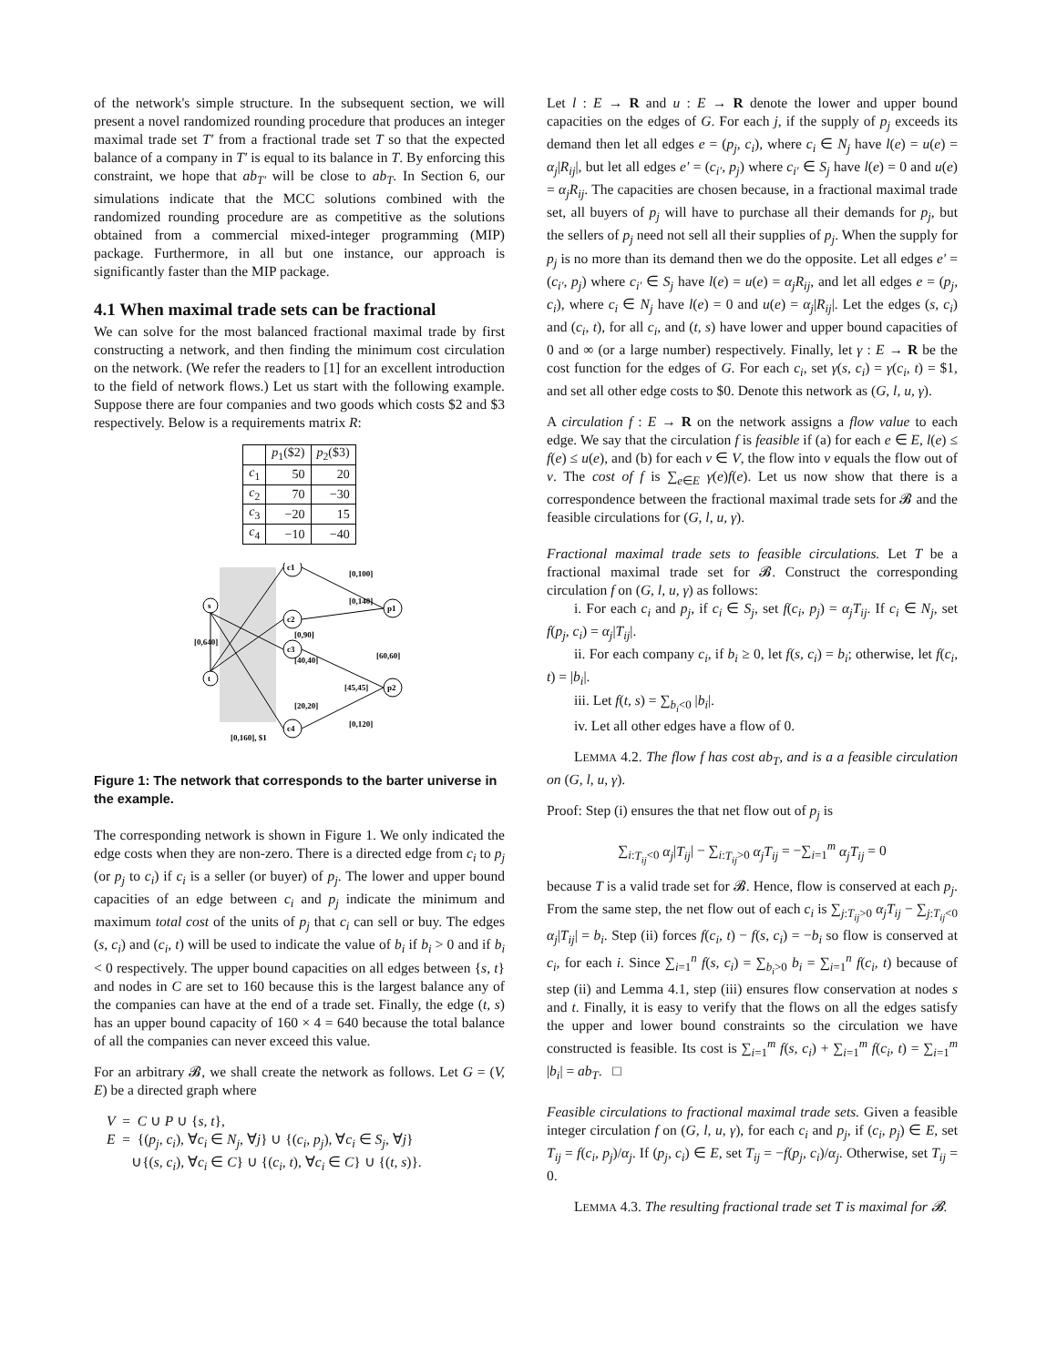of the network's simple structure. In the subsequent section, we will present a novel randomized rounding procedure that produces an integer maximal trade set T′ from a fractional trade set T so that the expected balance of a company in T′ is equal to its balance in T. By enforcing this constraint, we hope that ab<sub>T′</sub> will be close to ab<sub>T</sub>. In Section 6, our simulations indicate that the MCC solutions combined with the randomized rounding procedure are as competitive as the solutions obtained from a commercial mixed-integer programming (MIP) package. Furthermore, in all but one instance, our approach is significantly faster than the MIP package.
4.1 When maximal trade sets can be fractional
We can solve for the most balanced fractional maximal trade by first constructing a network, and then finding the minimum cost circulation on the network. (We refer the readers to [1] for an excellent introduction to the field of network flows.) Let us start with the following example. Suppose there are four companies and two goods which costs $2 and $3 respectively. Below is a requirements matrix R:
| | p<sub>1</sub>($2) | p<sub>2</sub>($3) |
| --- | --- | --- |
| c<sub>1</sub> | 50 | 20 |
| c<sub>2</sub> | 70 | −30 |
| c<sub>3</sub> | −20 | 15 |
| c<sub>4</sub> | −10 | −40 |
s
t
c1
c2
c3
c4
p1
p2
[0,100]
[0,140]
[0,90]
[40,40]
[60,60]
[45,45]
[20,20]
[0,120]
[0,640]
[0,160], $1
Figure 1: The network that corresponds to the barter universe in the example.
The corresponding network is shown in Figure 1. We only indicated the edge costs when they are non-zero. There is a directed edge from c<sub>i</sub> to p<sub>j</sub> (or p<sub>j</sub> to c<sub>i</sub>) if c<sub>i</sub> is a seller (or buyer) of p<sub>j</sub>. The lower and upper bound capacities of an edge between c<sub>i</sub> and p<sub>j</sub> indicate the minimum and maximum total cost of the units of p<sub>j</sub> that c<sub>i</sub> can sell or buy. The edges (s, c<sub>i</sub>) and (c<sub>i</sub>, t) will be used to indicate the value of b<sub>i</sub> if b<sub>i</sub> > 0 and if b<sub>i</sub> < 0 respectively. The upper bound capacities on all edges between {s, t} and nodes in C are set to 160 because this is the largest balance any of the companies can have at the end of a trade set. Finally, the edge (t, s) has an upper bound capacity of 160 × 4 = 640 because the total balance of all the companies can never exceed this value.
For an arbitrary 𝓑, we shall create the network as follows. Let G = (V, E) be a directed graph where
V = C ∪ P ∪ {s, t},
E = {(p<sub>j</sub>, c<sub>i</sub>), ∀c<sub>i</sub> ∈ N<sub>j</sub>, ∀j} ∪ {(c<sub>i</sub>, p<sub>j</sub>), ∀c<sub>i</sub> ∈ S<sub>j</sub>, ∀j}
∪{(s, c<sub>i</sub>), ∀c<sub>i</sub> ∈ C} ∪ {(c<sub>i</sub>, t), ∀c<sub>i</sub> ∈ C} ∪ {(t, s)}.
Let l : E → R and u : E → R denote the lower and upper bound capacities on the edges of G. For each j, if the supply of p<sub>j</sub> exceeds its demand then let all edges e = (p<sub>j</sub>, c<sub>i</sub>), where c<sub>i</sub> ∈ N<sub>j</sub> have l(e) = u(e) = α<sub>j</sub>|R<sub>ij</sub>|, but let all edges e′ = (c<sub>i′</sub>, p<sub>j</sub>) where c<sub>i′</sub> ∈ S<sub>j</sub> have l(e) = 0 and u(e) = α<sub>j</sub>R<sub>ij</sub>. The capacities are chosen because, in a fractional maximal trade set, all buyers of p<sub>j</sub> will have to purchase all their demands for p<sub>j</sub>, but the sellers of p<sub>j</sub> need not sell all their supplies of p<sub>j</sub>. When the supply for p<sub>j</sub> is no more than its demand then we do the opposite. Let all edges e′ = (c<sub>i′</sub>, p<sub>j</sub>) where c<sub>i′</sub> ∈ S<sub>j</sub> have l(e) = u(e) = α<sub>j</sub>R<sub>ij</sub>, and let all edges e = (p<sub>j</sub>, c<sub>i</sub>), where c<sub>i</sub> ∈ N<sub>j</sub> have l(e) = 0 and u(e) = α<sub>j</sub>|R<sub>ij</sub>|. Let the edges (s, c<sub>i</sub>) and (c<sub>i</sub>, t), for all c<sub>i</sub>, and (t, s) have lower and upper bound capacities of 0 and ∞ (or a large number) respectively. Finally, let γ : E → R be the cost function for the edges of G. For each c<sub>i</sub>, set γ(s, c<sub>i</sub>) = γ(c<sub>i</sub>, t) = $1, and set all other edge costs to $0. Denote this network as (G, l, u, γ).
A circulation f : E → R on the network assigns a flow value to each edge. We say that the circulation f is feasible if (a) for each e ∈ E, l(e) ≤ f(e) ≤ u(e), and (b) for each v ∈ V, the flow into v equals the flow out of v. The cost of f is ∑<sub>e∈E</sub> γ(e)f(e). Let us now show that there is a correspondence between the fractional maximal trade sets for 𝓑 and the feasible circulations for (G, l, u, γ).
Fractional maximal trade sets to feasible circulations. Let T be a fractional maximal trade set for 𝓑. Construct the corresponding circulation f on (G, l, u, γ) as follows:
i. For each c<sub>i</sub> and p<sub>j</sub>, if c<sub>i</sub> ∈ S<sub>j</sub>, set f(c<sub>i</sub>, p<sub>j</sub>) = α<sub>j</sub>T<sub>ij</sub>. If c<sub>i</sub> ∈ N<sub>j</sub>, set f(p<sub>j</sub>, c<sub>i</sub>) = α<sub>j</sub>|T<sub>ij</sub>|.
ii. For each company c<sub>i</sub>, if b<sub>i</sub> ≥ 0, let f(s, c<sub>i</sub>) = b<sub>i</sub>; otherwise, let f(c<sub>i</sub>, t) = |b<sub>i</sub>|.
iii. Let f(t, s) = ∑<sub>b<sub>i</sub><0</sub> |b<sub>i</sub>|.
iv. Let all other edges have a flow of 0.
LEMMA 4.2. The flow f has cost ab<sub>T</sub>, and is a a feasible circulation on (G, l, u, γ).
Proof: Step (i) ensures the that net flow out of p<sub>j</sub> is
∑<sub>i:T<sub>ij</sub><0</sub> α<sub>j</sub>|T<sub>ij</sub>| − ∑<sub>i:T<sub>ij</sub>>0</sub> α<sub>j</sub>T<sub>ij</sub> = −∑<sub>i=1</sub><sup>m</sup> α<sub>j</sub>T<sub>ij</sub> = 0
because T is a valid trade set for 𝓑. Hence, flow is conserved at each p<sub>j</sub>. From the same step, the net flow out of each c<sub>i</sub> is ∑<sub>j:T<sub>ij</sub>>0</sub> α<sub>j</sub>T<sub>ij</sub> − ∑<sub>j:T<sub>ij</sub><0</sub> α<sub>j</sub>|T<sub>ij</sub>| = b<sub>i</sub>. Step (ii) forces f(c<sub>i</sub>, t) − f(s, c<sub>i</sub>) = −b<sub>i</sub> so flow is conserved at c<sub>i</sub>, for each i. Since ∑<sub>i=1</sub><sup>n</sup> f(s, c<sub>i</sub>) = ∑<sub>b<sub>i</sub>>0</sub> b<sub>i</sub> = ∑<sub>i=1</sub><sup>n</sup> f(c<sub>i</sub>, t) because of step (ii) and Lemma 4.1, step (iii) ensures flow conservation at nodes s and t. Finally, it is easy to verify that the flows on all the edges satisfy the upper and lower bound constraints so the circulation we have constructed is feasible. Its cost is ∑<sub>i=1</sub><sup>m</sup> f(s, c<sub>i</sub>) + ∑<sub>i=1</sub><sup>m</sup> f(c<sub>i</sub>, t) = ∑<sub>i=1</sub><sup>m</sup> |b<sub>i</sub>| = ab<sub>T</sub>. □
Feasible circulations to fractional maximal trade sets. Given a feasible integer circulation f on (G, l, u, γ), for each c<sub>i</sub> and p<sub>j</sub>, if (c<sub>i</sub>, p<sub>j</sub>) ∈ E, set T<sub>ij</sub> = f(c<sub>i</sub>, p<sub>j</sub>)/α<sub>j</sub>. If (p<sub>j</sub>, c<sub>i</sub>) ∈ E, set T<sub>ij</sub> = −f(p<sub>j</sub>, c<sub>i</sub>)/α<sub>j</sub>. Otherwise, set T<sub>ij</sub> = 0.
LEMMA 4.3. The resulting fractional trade set T is maximal for 𝓑.